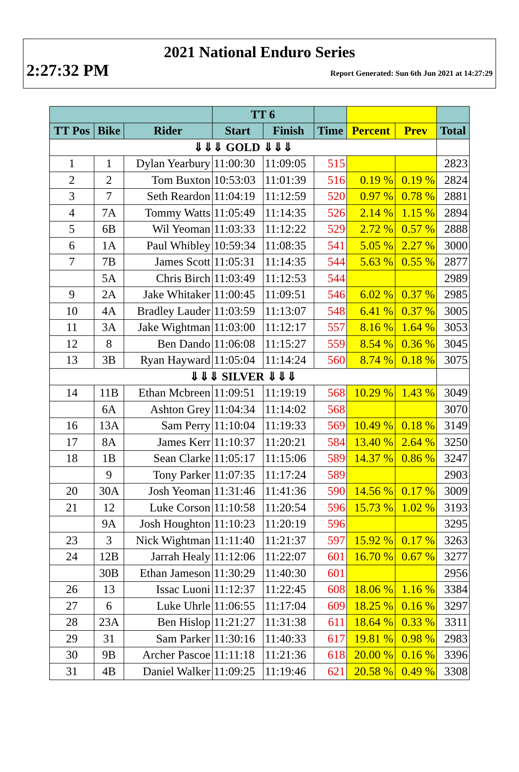2021 National Enduro Series
2:27:32 PM Report Generated: Sun 6th Jun 2021 at 14:27:29
| | | | TT 6 | | | | | |
| --- | --- | --- | --- | --- | --- | --- | --- | --- |
| TT Pos | Bike | Rider | Start | Finish | Time | Percent | Prev | Total |
| ⇓⇓⇓ GOLD ⇓⇓⇓ | | | | | | | | |
| 1 | 1 | Dylan Yearbury | 11:00:30 | 11:09:05 | 515 | | | 2823 |
| 2 | 2 | Tom Buxton | 10:53:03 | 11:01:39 | 516 | 0.19 % | 0.19 % | 2824 |
| 3 | 7 | Seth Reardon | 11:04:19 | 11:12:59 | 520 | 0.97 % | 0.78 % | 2881 |
| 4 | 7A | Tommy Watts | 11:05:49 | 11:14:35 | 526 | 2.14 % | 1.15 % | 2894 |
| 5 | 6B | Wil Yeoman | 11:03:33 | 11:12:22 | 529 | 2.72 % | 0.57 % | 2888 |
| 6 | 1A | Paul Whibley | 10:59:34 | 11:08:35 | 541 | 5.05 % | 2.27 % | 3000 |
| 7 | 7B | James Scott | 11:05:31 | 11:14:35 | 544 | 5.63 % | 0.55 % | 2877 |
| | 5A | Chris Birch | 11:03:49 | 11:12:53 | 544 | | | 2989 |
| 9 | 2A | Jake Whitaker | 11:00:45 | 11:09:51 | 546 | 6.02 % | 0.37 % | 2985 |
| 10 | 4A | Bradley Lauder | 11:03:59 | 11:13:07 | 548 | 6.41 % | 0.37 % | 3005 |
| 11 | 3A | Jake Wightman | 11:03:00 | 11:12:17 | 557 | 8.16 % | 1.64 % | 3053 |
| 12 | 8 | Ben Dando | 11:06:08 | 11:15:27 | 559 | 8.54 % | 0.36 % | 3045 |
| 13 | 3B | Ryan Hayward | 11:05:04 | 11:14:24 | 560 | 8.74 % | 0.18 % | 3075 |
| ⇓⇓⇓ SILVER ⇓⇓⇓ | | | | | | | | |
| 14 | 11B | Ethan Mcbreen | 11:09:51 | 11:19:19 | 568 | 10.29 % | 1.43 % | 3049 |
| | 6A | Ashton Grey | 11:04:34 | 11:14:02 | 568 | | | 3070 |
| 16 | 13A | Sam Perry | 11:10:04 | 11:19:33 | 569 | 10.49 % | 0.18 % | 3149 |
| 17 | 8A | James Kerr | 11:10:37 | 11:20:21 | 584 | 13.40 % | 2.64 % | 3250 |
| 18 | 1B | Sean Clarke | 11:05:17 | 11:15:06 | 589 | 14.37 % | 0.86 % | 3247 |
| | 9 | Tony Parker | 11:07:35 | 11:17:24 | 589 | | | 2903 |
| 20 | 30A | Josh Yeoman | 11:31:46 | 11:41:36 | 590 | 14.56 % | 0.17 % | 3009 |
| 21 | 12 | Luke Corson | 11:10:58 | 11:20:54 | 596 | 15.73 % | 1.02 % | 3193 |
| | 9A | Josh Houghton | 11:10:23 | 11:20:19 | 596 | | | 3295 |
| 23 | 3 | Nick Wightman | 11:11:40 | 11:21:37 | 597 | 15.92 % | 0.17 % | 3263 |
| 24 | 12B | Jarrah Healy | 11:12:06 | 11:22:07 | 601 | 16.70 % | 0.67 % | 3277 |
| | 30B | Ethan Jameson | 11:30:29 | 11:40:30 | 601 | | | 2956 |
| 26 | 13 | Issac Luoni | 11:12:37 | 11:22:45 | 608 | 18.06 % | 1.16 % | 3384 |
| 27 | 6 | Luke Uhrle | 11:06:55 | 11:17:04 | 609 | 18.25 % | 0.16 % | 3297 |
| 28 | 23A | Ben Hislop | 11:21:27 | 11:31:38 | 611 | 18.64 % | 0.33 % | 3311 |
| 29 | 31 | Sam Parker | 11:30:16 | 11:40:33 | 617 | 19.81 % | 0.98 % | 2983 |
| 30 | 9B | Archer Pascoe | 11:11:18 | 11:21:36 | 618 | 20.00 % | 0.16 % | 3396 |
| 31 | 4B | Daniel Walker | 11:09:25 | 11:19:46 | 621 | 20.58 % | 0.49 % | 3308 |